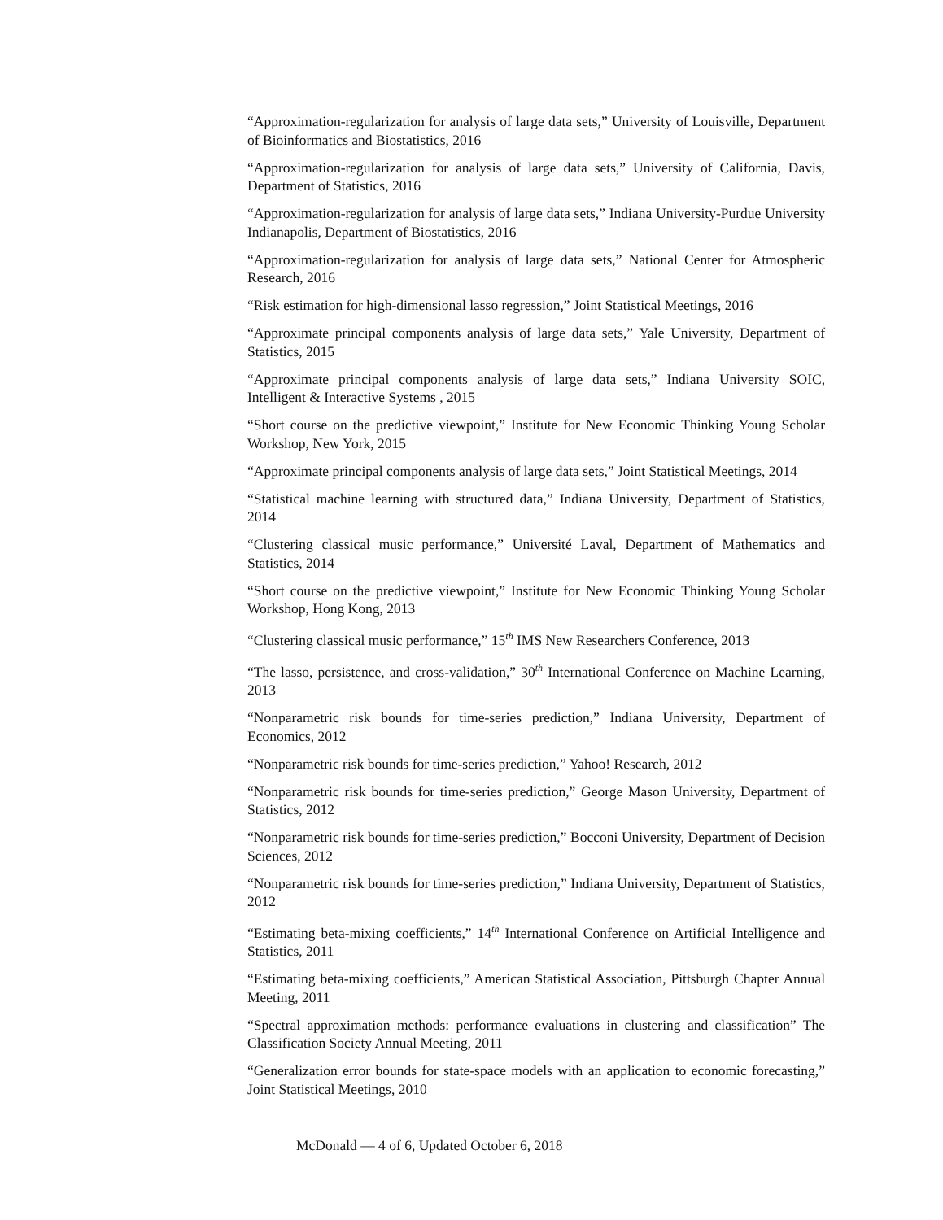“Approximation-regularization for analysis of large data sets,” University of Louisville, Department of Bioinformatics and Biostatistics, 2016
“Approximation-regularization for analysis of large data sets,” University of California, Davis, Department of Statistics, 2016
“Approximation-regularization for analysis of large data sets,” Indiana University-Purdue University Indianapolis, Department of Biostatistics, 2016
“Approximation-regularization for analysis of large data sets,” National Center for Atmospheric Research, 2016
“Risk estimation for high-dimensional lasso regression,” Joint Statistical Meetings, 2016
“Approximate principal components analysis of large data sets,” Yale University, Department of Statistics, 2015
“Approximate principal components analysis of large data sets,” Indiana University SOIC, Intelligent & Interactive Systems , 2015
“Short course on the predictive viewpoint,” Institute for New Economic Thinking Young Scholar Workshop, New York, 2015
“Approximate principal components analysis of large data sets,” Joint Statistical Meetings, 2014
“Statistical machine learning with structured data,” Indiana University, Department of Statistics, 2014
“Clustering classical music performance,” Université Laval, Department of Mathematics and Statistics, 2014
“Short course on the predictive viewpoint,” Institute for New Economic Thinking Young Scholar Workshop, Hong Kong, 2013
“Clustering classical music performance,” 15<sup>th</sup> IMS New Researchers Conference, 2013
“The lasso, persistence, and cross-validation,” 30<sup>th</sup> International Conference on Machine Learning, 2013
“Nonparametric risk bounds for time-series prediction,” Indiana University, Department of Economics, 2012
“Nonparametric risk bounds for time-series prediction,” Yahoo! Research, 2012
“Nonparametric risk bounds for time-series prediction,” George Mason University, Department of Statistics, 2012
“Nonparametric risk bounds for time-series prediction,” Bocconi University, Department of Decision Sciences, 2012
“Nonparametric risk bounds for time-series prediction,” Indiana University, Department of Statistics, 2012
“Estimating beta-mixing coefficients,” 14<sup>th</sup> International Conference on Artificial Intelligence and Statistics, 2011
“Estimating beta-mixing coefficients,” American Statistical Association, Pittsburgh Chapter Annual Meeting, 2011
“Spectral approximation methods: performance evaluations in clustering and classification” The Classification Society Annual Meeting, 2011
“Generalization error bounds for state-space models with an application to economic forecasting,” Joint Statistical Meetings, 2010
McDonald — 4 of 6, Updated October 6, 2018